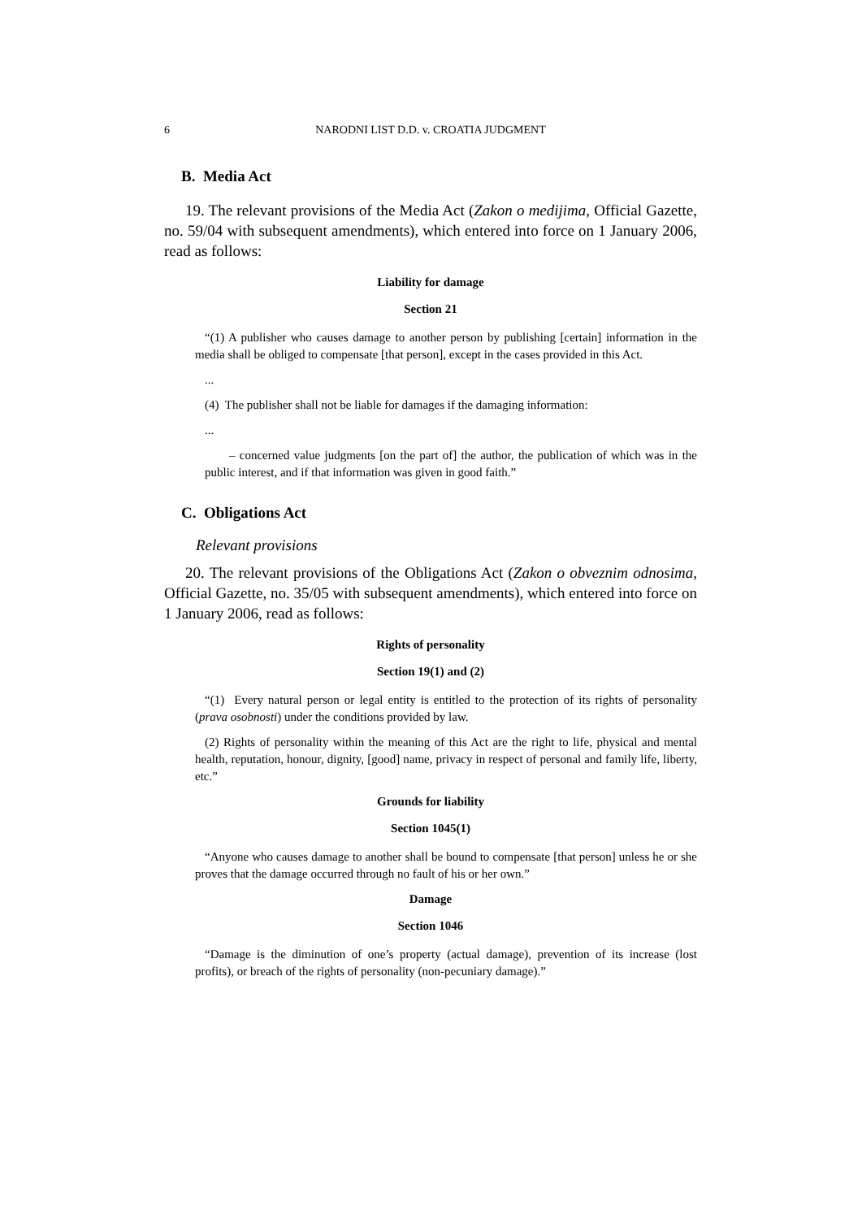6
NARODNI LIST D.D. v. CROATIA JUDGMENT
B. Media Act
19. The relevant provisions of the Media Act (Zakon o medijima, Official Gazette, no. 59/04 with subsequent amendments), which entered into force on 1 January 2006, read as follows:
Liability for damage
Section 21
“(1) A publisher who causes damage to another person by publishing [certain] information in the media shall be obliged to compensate [that person], except in the cases provided in this Act.
...
(4) The publisher shall not be liable for damages if the damaging information:
...
– concerned value judgments [on the part of] the author, the publication of which was in the public interest, and if that information was given in good faith.”
C. Obligations Act
Relevant provisions
20. The relevant provisions of the Obligations Act (Zakon o obveznim odnosima, Official Gazette, no. 35/05 with subsequent amendments), which entered into force on 1 January 2006, read as follows:
Rights of personality
Section 19(1) and (2)
“(1) Every natural person or legal entity is entitled to the protection of its rights of personality (prava osobnosti) under the conditions provided by law.
(2) Rights of personality within the meaning of this Act are the right to life, physical and mental health, reputation, honour, dignity, [good] name, privacy in respect of personal and family life, liberty, etc.”
Grounds for liability
Section 1045(1)
“Anyone who causes damage to another shall be bound to compensate [that person] unless he or she proves that the damage occurred through no fault of his or her own.”
Damage
Section 1046
“Damage is the diminution of one’s property (actual damage), prevention of its increase (lost profits), or breach of the rights of personality (non-pecuniary damage).”